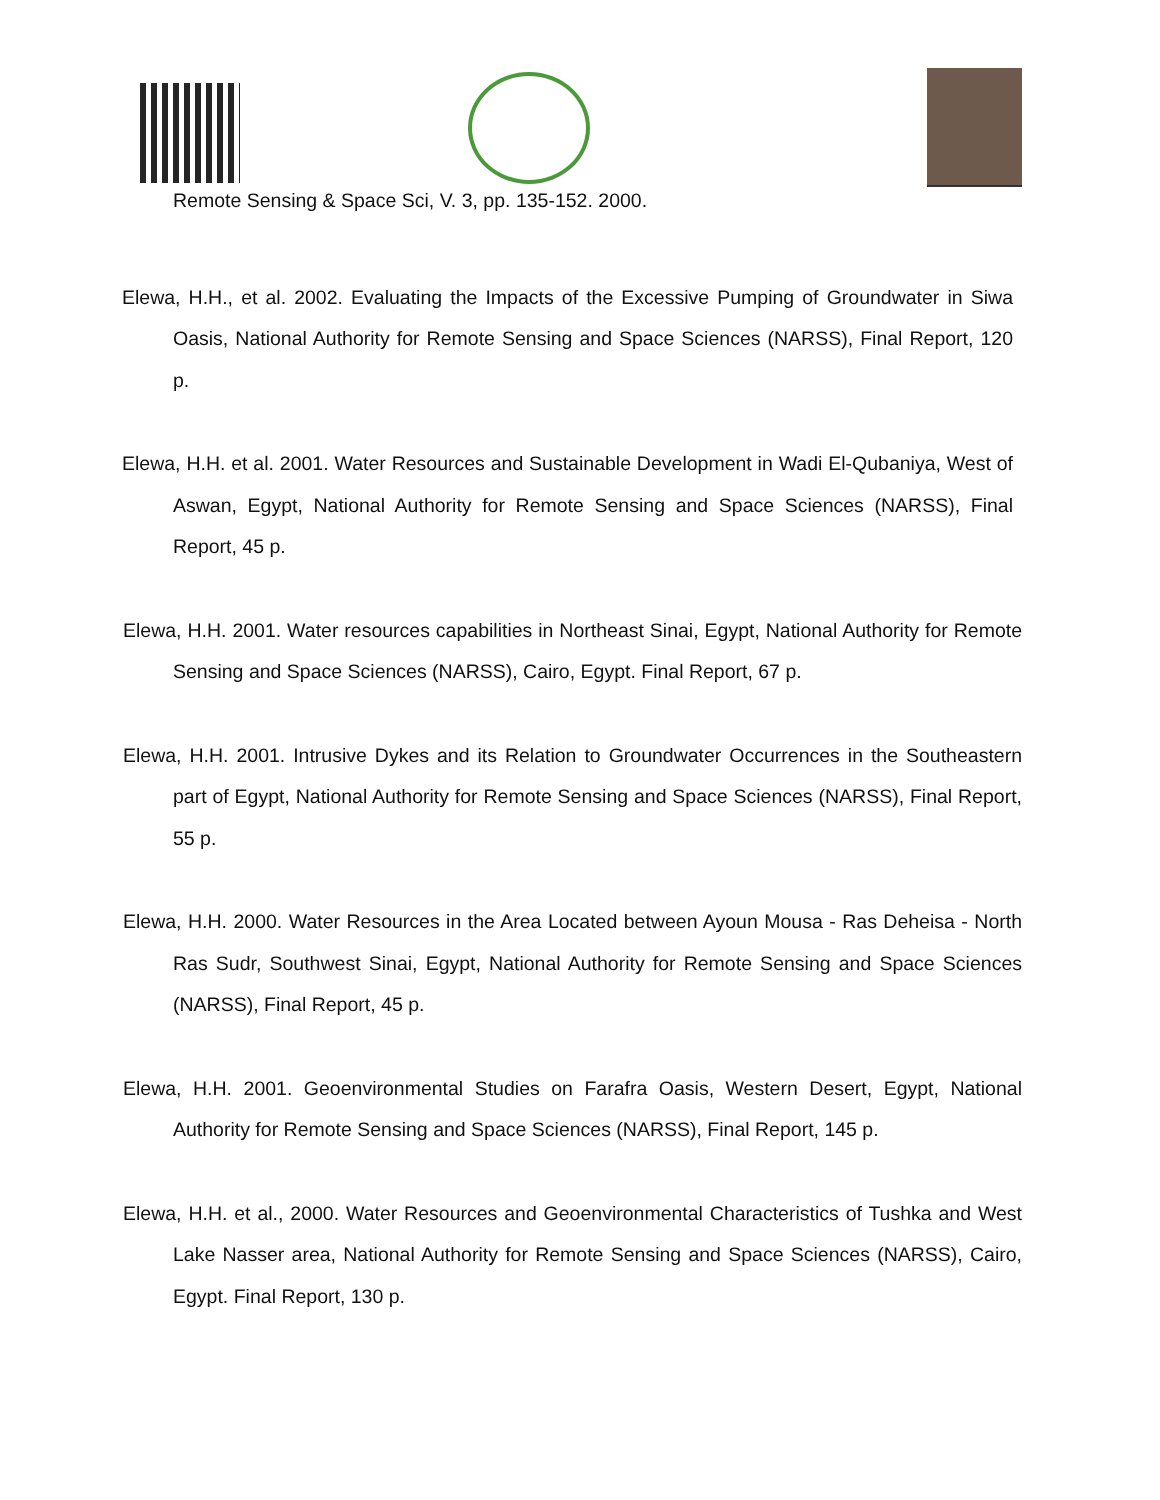Remote Sensing & Space Sci, V. 3, pp. 135-152. 2000.
Elewa, H.H., et al. 2002. Evaluating the Impacts of the Excessive Pumping of Groundwater in Siwa Oasis, National Authority for Remote Sensing and Space Sciences (NARSS), Final Report, 120 p.
Elewa, H.H. et al. 2001. Water Resources and Sustainable Development in Wadi El-Qubaniya, West of Aswan, Egypt, National Authority for Remote Sensing and Space Sciences (NARSS), Final Report, 45 p.
Elewa, H.H. 2001. Water resources capabilities in Northeast Sinai, Egypt, National Authority for Remote Sensing and Space Sciences (NARSS), Cairo, Egypt. Final Report, 67 p.
Elewa, H.H. 2001. Intrusive Dykes and its Relation to Groundwater Occurrences in the Southeastern part of Egypt, National Authority for Remote Sensing and Space Sciences (NARSS), Final Report, 55 p.
Elewa, H.H. 2000. Water Resources in the Area Located between Ayoun Mousa - Ras Deheisa - North Ras Sudr, Southwest Sinai, Egypt, National Authority for Remote Sensing and Space Sciences (NARSS), Final Report, 45 p.
Elewa, H.H. 2001. Geoenvironmental Studies on Farafra Oasis, Western Desert, Egypt, National Authority for Remote Sensing and Space Sciences (NARSS), Final Report, 145 p.
Elewa, H.H. et al., 2000. Water Resources and Geoenvironmental Characteristics of Tushka and West Lake Nasser area, National Authority for Remote Sensing and Space Sciences (NARSS), Cairo, Egypt. Final Report, 130 p.